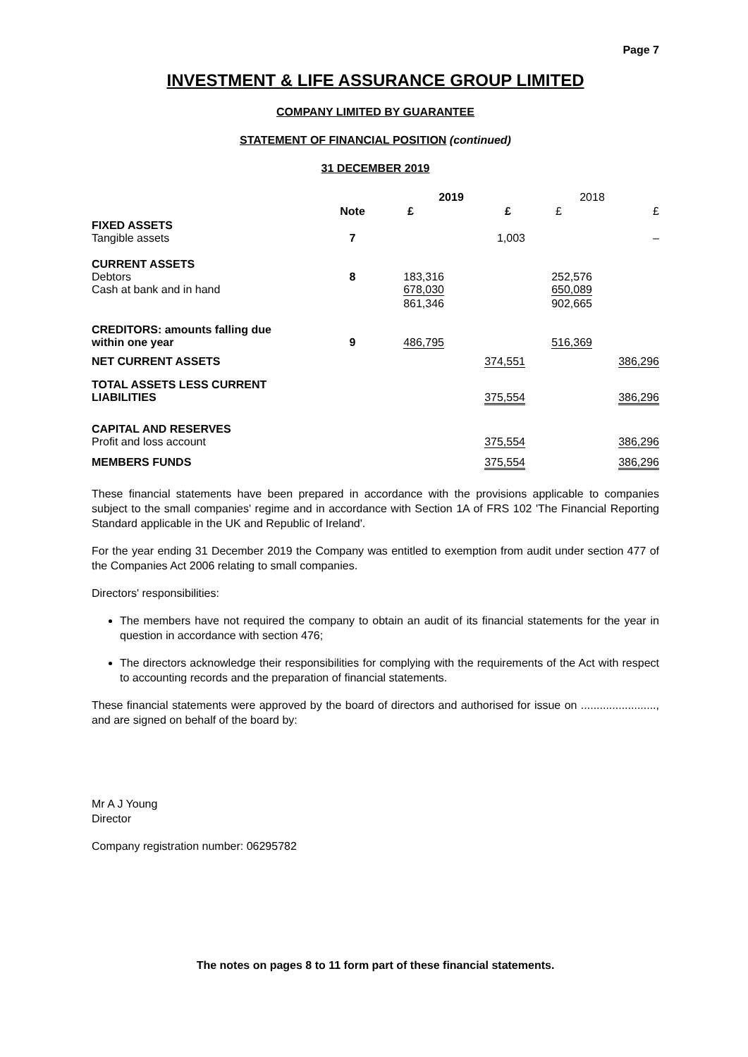Page 7
INVESTMENT & LIFE ASSURANCE GROUP LIMITED
COMPANY LIMITED BY GUARANTEE
STATEMENT OF FINANCIAL POSITION (continued)
31 DECEMBER 2019
| | | 2019 | | 2018 | |
| --- | --- | --- | --- | --- | --- |
| | Note | £ | £ | £ | £ |
| FIXED ASSETS Tangible assets | 7 | | 1,003 | | – |
| CURRENT ASSETS Debtors Cash at bank and in hand | 8 | 183,316 678,030 | | 252,576 650,089 | |
| | | 861,346 | | 902,665 | |
| CREDITORS: amounts falling due within one year | 9 | 486,795 | | 516,369 | |
| NET CURRENT ASSETS | | | 374,551 | | 386,296 |
| TOTAL ASSETS LESS CURRENT LIABILITIES | | | 375,554 | | 386,296 |
| CAPITAL AND RESERVES Profit and loss account | | | 375,554 | | 386,296 |
| MEMBERS FUNDS | | | 375,554 | | 386,296 |
These financial statements have been prepared in accordance with the provisions applicable to companies subject to the small companies' regime and in accordance with Section 1A of FRS 102 'The Financial Reporting Standard applicable in the UK and Republic of Ireland'.
For the year ending 31 December 2019 the Company was entitled to exemption from audit under section 477 of the Companies Act 2006 relating to small companies.
Directors' responsibilities:
The members have not required the company to obtain an audit of its financial statements for the year in question in accordance with section 476;
The directors acknowledge their responsibilities for complying with the requirements of the Act with respect to accounting records and the preparation of financial statements.
These financial statements were approved by the board of directors and authorised for issue on ........................, and are signed on behalf of the board by:
Mr A J Young
Director
Company registration number: 06295782
The notes on pages 8 to 11 form part of these financial statements.